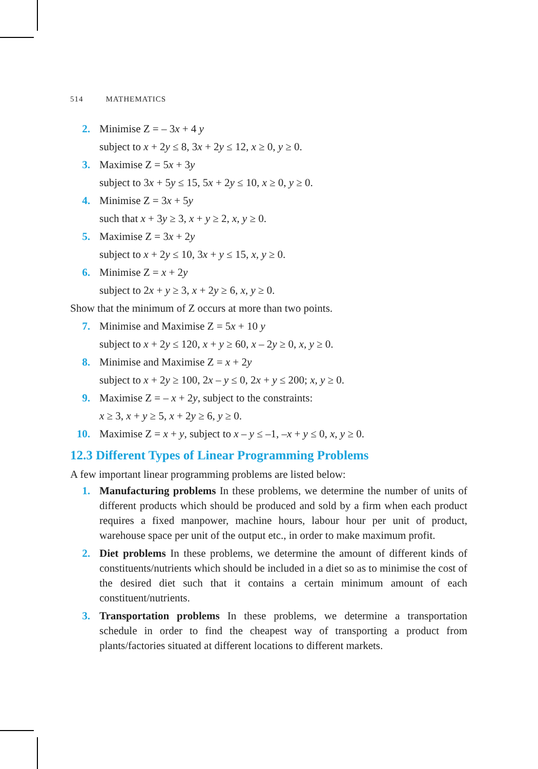514 MATHEMATICS
2. Minimise Z = – 3x + 4 y
subject to x + 2y ≤ 8, 3x + 2y ≤ 12, x ≥ 0, y ≥ 0.
3. Maximise Z = 5x + 3y
subject to 3x + 5y ≤ 15, 5x + 2y ≤ 10, x ≥ 0, y ≥ 0.
4. Minimise Z = 3x + 5y
such that x + 3y ≥ 3, x + y ≥ 2, x, y ≥ 0.
5. Maximise Z = 3x + 2y
subject to x + 2y ≤ 10, 3x + y ≤ 15, x, y ≥ 0.
6. Minimise Z = x + 2y
subject to 2x + y ≥ 3, x + 2y ≥ 6, x, y ≥ 0.
Show that the minimum of Z occurs at more than two points.
7. Minimise and Maximise Z = 5x + 10 y
subject to x + 2y ≤ 120, x + y ≥ 60, x – 2y ≥ 0, x, y ≥ 0.
8. Minimise and Maximise Z = x + 2y
subject to x + 2y ≥ 100, 2x – y ≤ 0, 2x + y ≤ 200; x, y ≥ 0.
9. Maximise Z = – x + 2y, subject to the constraints:
x ≥ 3, x + y ≥ 5, x + 2y ≥ 6, y ≥ 0.
10. Maximise Z = x + y, subject to x – y ≤ –1, –x + y ≤ 0, x, y ≥ 0.
12.3 Different Types of Linear Programming Problems
A few important linear programming problems are listed below:
1. Manufacturing problems In these problems, we determine the number of units of different products which should be produced and sold by a firm when each product requires a fixed manpower, machine hours, labour hour per unit of product, warehouse space per unit of the output etc., in order to make maximum profit.
2. Diet problems In these problems, we determine the amount of different kinds of constituents/nutrients which should be included in a diet so as to minimise the cost of the desired diet such that it contains a certain minimum amount of each constituent/nutrients.
3. Transportation problems In these problems, we determine a transportation schedule in order to find the cheapest way of transporting a product from plants/factories situated at different locations to different markets.